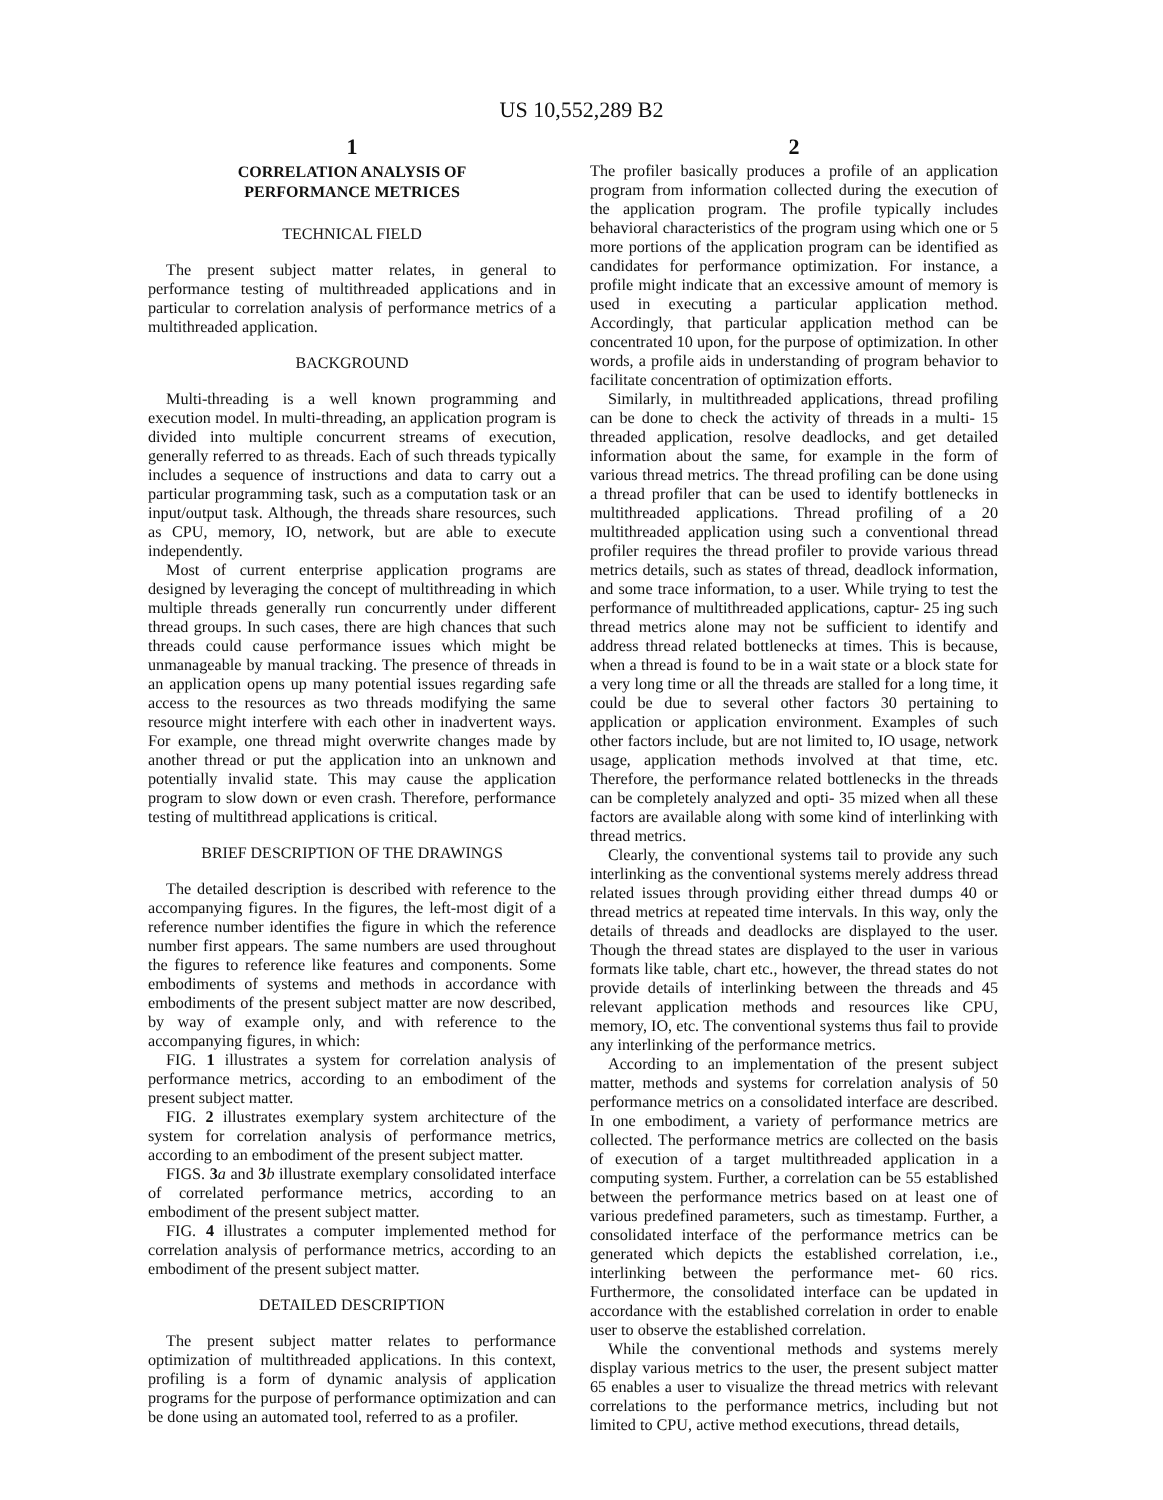US 10,552,289 B2
1
CORRELATION ANALYSIS OF
PERFORMANCE METRICES
TECHNICAL FIELD
The present subject matter relates, in general to performance testing of multithreaded applications and in particular to correlation analysis of performance metrics of a multithreaded application.
BACKGROUND
Multi-threading is a well known programming and execution model. In multi-threading, an application program is divided into multiple concurrent streams of execution, generally referred to as threads. Each of such threads typically includes a sequence of instructions and data to carry out a particular programming task, such as a computation task or an input/output task. Although, the threads share resources, such as CPU, memory, IO, network, but are able to execute independently.
Most of current enterprise application programs are designed by leveraging the concept of multithreading in which multiple threads generally run concurrently under different thread groups. In such cases, there are high chances that such threads could cause performance issues which might be unmanageable by manual tracking. The presence of threads in an application opens up many potential issues regarding safe access to the resources as two threads modifying the same resource might interfere with each other in inadvertent ways. For example, one thread might overwrite changes made by another thread or put the application into an unknown and potentially invalid state. This may cause the application program to slow down or even crash. Therefore, performance testing of multithread applications is critical.
BRIEF DESCRIPTION OF THE DRAWINGS
The detailed description is described with reference to the accompanying figures. In the figures, the left-most digit of a reference number identifies the figure in which the reference number first appears. The same numbers are used throughout the figures to reference like features and components. Some embodiments of systems and methods in accordance with embodiments of the present subject matter are now described, by way of example only, and with reference to the accompanying figures, in which:
FIG. 1 illustrates a system for correlation analysis of performance metrics, according to an embodiment of the present subject matter.
FIG. 2 illustrates exemplary system architecture of the system for correlation analysis of performance metrics, according to an embodiment of the present subject matter.
FIGS. 3 a and 3 b illustrate exemplary consolidated interface of correlated performance metrics, according to an embodiment of the present subject matter.
FIG. 4 illustrates a computer implemented method for correlation analysis of performance metrics, according to an embodiment of the present subject matter.
DETAILED DESCRIPTION
The present subject matter relates to performance optimization of multithreaded applications. In this context, profiling is a form of dynamic analysis of application programs for the purpose of performance optimization and can be done using an automated tool, referred to as a profiler.
2
The profiler basically produces a profile of an application program from information collected during the execution of the application program. The profile typically includes behavioral characteristics of the program using which one or 5 more portions of the application program can be identified as candidates for performance optimization. For instance, a profile might indicate that an excessive amount of memory is used in executing a particular application method. Accordingly, that particular application method can be concentrated 10 upon, for the purpose of optimization. In other words, a profile aids in understanding of program behavior to facilitate concentration of optimization efforts.
Similarly, in multithreaded applications, thread profiling can be done to check the activity of threads in a multi- 15 threaded application, resolve deadlocks, and get detailed information about the same, for example in the form of various thread metrics. The thread profiling can be done using a thread profiler that can be used to identify bottlenecks in multithreaded applications. Thread profiling of a 20 multithreaded application using such a conventional thread profiler requires the thread profiler to provide various thread metrics details, such as states of thread, deadlock information, and some trace information, to a user. While trying to test the performance of multithreaded applications, captur- 25 ing such thread metrics alone may not be sufficient to identify and address thread related bottlenecks at times. This is because, when a thread is found to be in a wait state or a block state for a very long time or all the threads are stalled for a long time, it could be due to several other factors 30 pertaining to application or application environment. Examples of such other factors include, but are not limited to, IO usage, network usage, application methods involved at that time, etc. Therefore, the performance related bottlenecks in the threads can be completely analyzed and opti- 35 mized when all these factors are available along with some kind of interlinking with thread metrics.
Clearly, the conventional systems tail to provide any such interlinking as the conventional systems merely address thread related issues through providing either thread dumps 40 or thread metrics at repeated time intervals. In this way, only the details of threads and deadlocks are displayed to the user. Though the thread states are displayed to the user in various formats like table, chart etc., however, the thread states do not provide details of interlinking between the threads and 45 relevant application methods and resources like CPU, memory, IO, etc. The conventional systems thus fail to provide any interlinking of the performance metrics.
According to an implementation of the present subject matter, methods and systems for correlation analysis of 50 performance metrics on a consolidated interface are described. In one embodiment, a variety of performance metrics are collected. The performance metrics are collected on the basis of execution of a target multithreaded application in a computing system. Further, a correlation can be 55 established between the performance metrics based on at least one of various predefined parameters, such as timestamp. Further, a consolidated interface of the performance metrics can be generated which depicts the established correlation, i.e., interlinking between the performance met- 60 rics. Furthermore, the consolidated interface can be updated in accordance with the established correlation in order to enable user to observe the established correlation.
While the conventional methods and systems merely display various metrics to the user, the present subject matter 65 enables a user to visualize the thread metrics with relevant correlations to the performance metrics, including but not limited to CPU, active method executions, thread details,